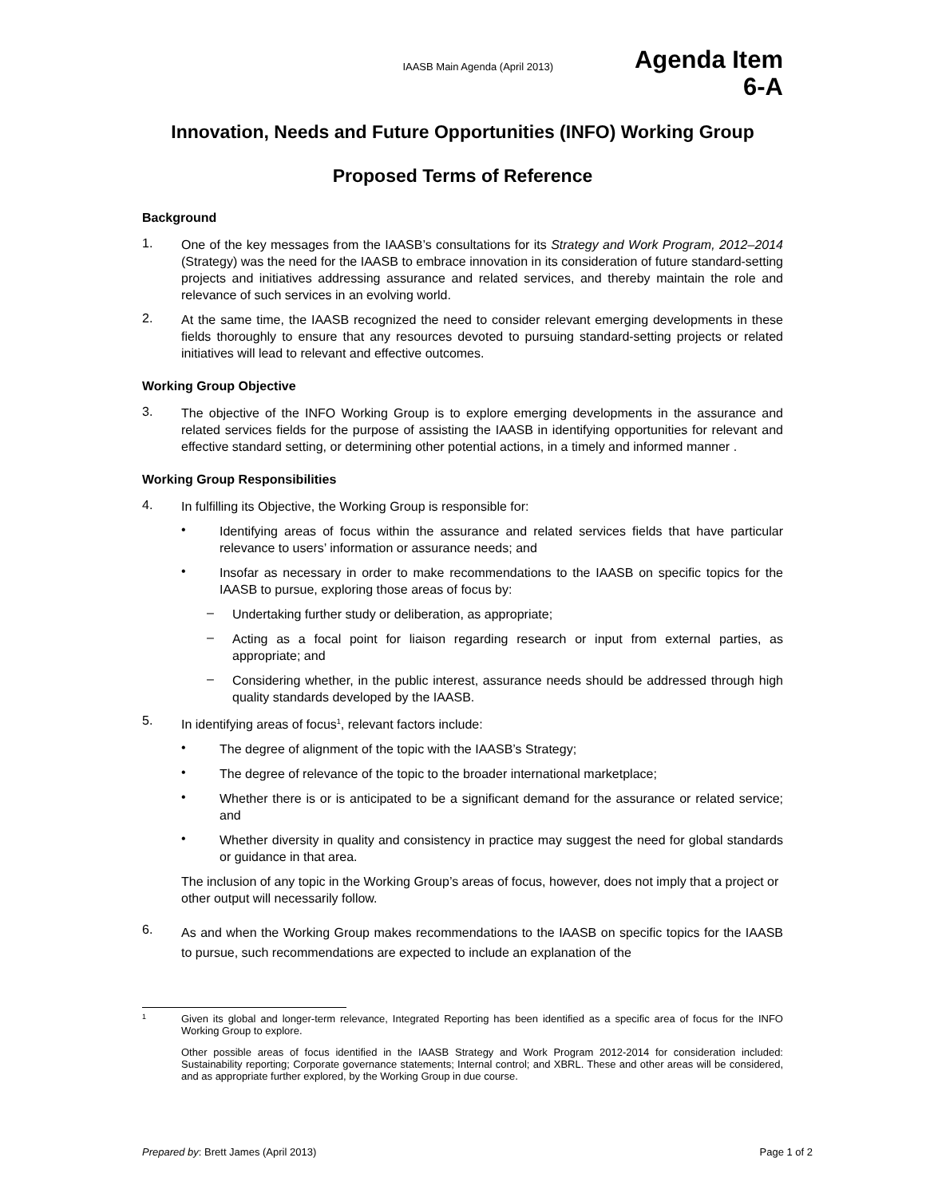IAASB Main Agenda (April 2013) Agenda Item
6-A
Innovation, Needs and Future Opportunities (INFO) Working Group
Proposed Terms of Reference
Background
1.
One of the key messages from the IAASB’s consultations for its Strategy and Work Program, 2012–2014 (Strategy) was the need for the IAASB to embrace innovation in its consideration of future standard-setting projects and initiatives addressing assurance and related services, and thereby maintain the role and relevance of such services in an evolving world.
2.
At the same time, the IAASB recognized the need to consider relevant emerging developments in these fields thoroughly to ensure that any resources devoted to pursuing standard-setting projects or related initiatives will lead to relevant and effective outcomes.
Working Group Objective
3.
The objective of the INFO Working Group is to explore emerging developments in the assurance and related services fields for the purpose of assisting the IAASB in identifying opportunities for relevant and effective standard setting, or determining other potential actions, in a timely and informed manner .
Working Group Responsibilities
4.
In fulfilling its Objective, the Working Group is responsible for:
•
Identifying areas of focus within the assurance and related services fields that have particular relevance to users’ information or assurance needs; and
•
Insofar as necessary in order to make recommendations to the IAASB on specific topics for the IAASB to pursue, exploring those areas of focus by:
–
Undertaking further study or deliberation, as appropriate;
–
Acting as a focal point for liaison regarding research or input from external parties, as appropriate; and
–
Considering whether, in the public interest, assurance needs should be addressed through high quality standards developed by the IAASB.
5.
In identifying areas of focus<sup>1</sup>, relevant factors include:
•
The degree of alignment of the topic with the IAASB’s Strategy;
•
The degree of relevance of the topic to the broader international marketplace;
•
Whether there is or is anticipated to be a significant demand for the assurance or related service; and
•
Whether diversity in quality and consistency in practice may suggest the need for global standards or guidance in that area.
The inclusion of any topic in the Working Group’s areas of focus, however, does not imply that a project or other output will necessarily follow.
6.
As and when the Working Group makes recommendations to the IAASB on specific topics for the IAASB to pursue, such recommendations are expected to include an explanation of the
1
Given its global and longer-term relevance, Integrated Reporting has been identified as a specific area of focus for the INFO Working Group to explore.
Other possible areas of focus identified in the IAASB Strategy and Work Program 2012-2014 for consideration included: Sustainability reporting; Corporate governance statements; Internal control; and XBRL. These and other areas will be considered, and as appropriate further explored, by the Working Group in due course.
Prepared by: Brett James (April 2013) Page 1 of 2